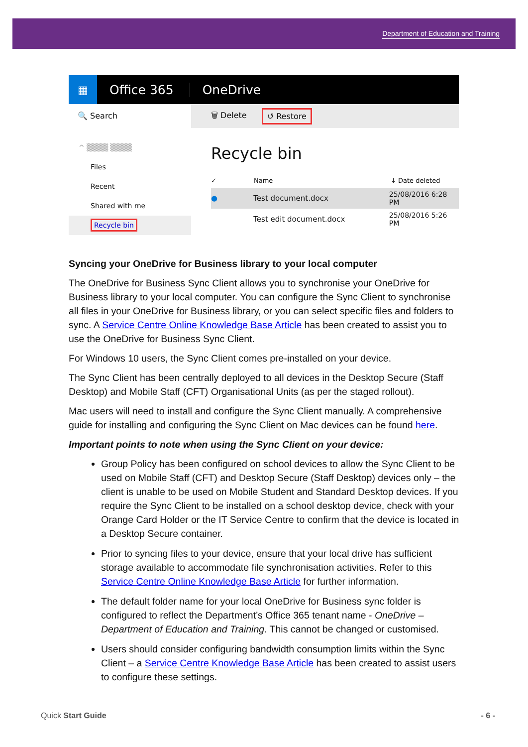Department of Education and Training
▦
Office 365 OneDrive
🔍 Search
^ ▒▒▒▒ ▒▒▒▒
Files
Recent
Shared with me
Recycle bin
🗑 Delete ↺ Restore
Recycle bin
✓ Name ↓ Date deleted
● Test document.docx 25/08/2016 6:28 PM
Test edit document.docx 25/08/2016 5:26 PM
Syncing your OneDrive for Business library to your local computer
The OneDrive for Business Sync Client allows you to synchronise your OneDrive for Business library to your local computer. You can configure the Sync Client to synchronise all files in your OneDrive for Business library, or you can select specific files and folders to sync. A Service Centre Online Knowledge Base Article has been created to assist you to use the OneDrive for Business Sync Client.
For Windows 10 users, the Sync Client comes pre-installed on your device.
The Sync Client has been centrally deployed to all devices in the Desktop Secure (Staff Desktop) and Mobile Staff (CFT) Organisational Units (as per the staged rollout).
Mac users will need to install and configure the Sync Client manually. A comprehensive guide for installing and configuring the Sync Client on Mac devices can be found here.
Important points to note when using the Sync Client on your device:
Group Policy has been configured on school devices to allow the Sync Client to be used on Mobile Staff (CFT) and Desktop Secure (Staff Desktop) devices only – the client is unable to be used on Mobile Student and Standard Desktop devices. If you require the Sync Client to be installed on a school desktop device, check with your Orange Card Holder or the IT Service Centre to confirm that the device is located in a Desktop Secure container.
Prior to syncing files to your device, ensure that your local drive has sufficient storage available to accommodate file synchronisation activities. Refer to this Service Centre Online Knowledge Base Article for further information.
The default folder name for your local OneDrive for Business sync folder is configured to reflect the Department’s Office 365 tenant name - OneDrive – Department of Education and Training. This cannot be changed or customised.
Users should consider configuring bandwidth consumption limits within the Sync Client – a Service Centre Knowledge Base Article has been created to assist users to configure these settings.
Quick Start Guide - 6 -